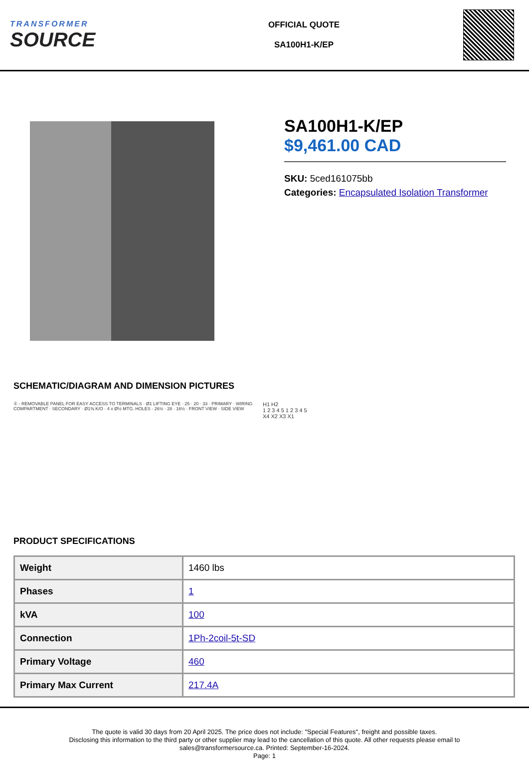TRANSFORMER
SOURCE
OFFICIAL QUOTE
SA100H1-K/EP
SA100H1-K/EP
$9,461.00 CAD
SKU: 5ced161075bb
Categories: Encapsulated Isolation Transformer
SCHEMATIC/DIAGRAM AND DIMENSION PICTURES
① - REMOVABLE PANEL FOR EASY ACCESS TO TERMINALS · Ø1 LIFTING EYE · 25 · 20 · 33 · PRIMARY · WIRING COMPARTMENT · SECONDARY · Ø1⅜ K/O · 4 x Ø½ MTG. HOLES · 26½ · 28 · 16½ · FRONT VIEW · SIDE VIEW
H1 H2
1 2 3 4 5 1 2 3 4 5
X4 X2 X3 X1
PRODUCT SPECIFICATIONS
| Weight | 1460 lbs |
| Phases | 1 |
| kVA | 100 |
| Connection | 1Ph-2coil-5t-SD |
| Primary Voltage | 460 |
| Primary Max Current | 217.4A |
The quote is valid 30 days from 20 April 2025. The price does not include: "Special Features", freight and possible taxes.
Disclosing this information to the third party or other supplier may lead to the cancellation of this quote. All other requests please email to
sales@transformersource.ca. Printed: September-16-2024.
Page: 1